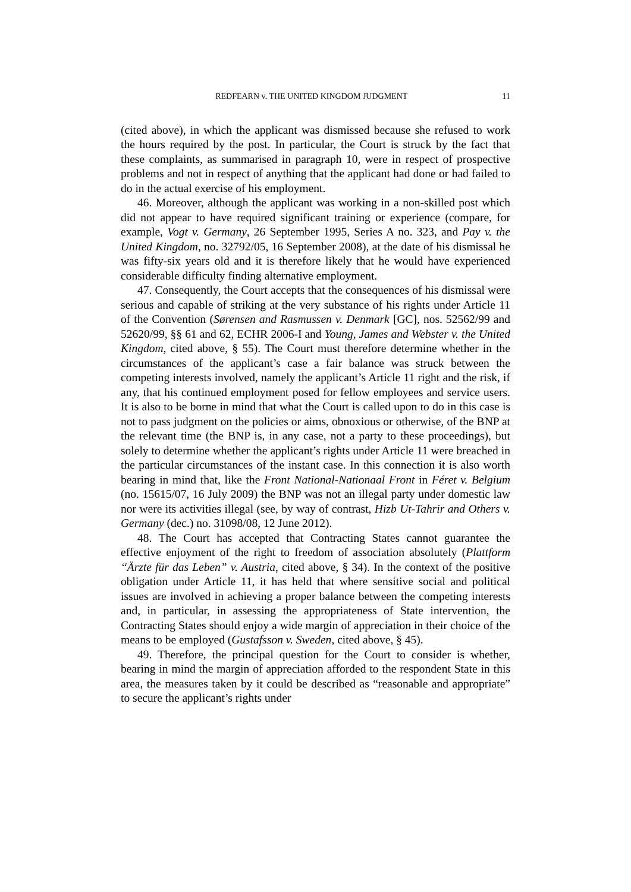REDFEARN v. THE UNITED KINGDOM JUDGMENT 11
(cited above), in which the applicant was dismissed because she refused to work the hours required by the post. In particular, the Court is struck by the fact that these complaints, as summarised in paragraph 10, were in respect of prospective problems and not in respect of anything that the applicant had done or had failed to do in the actual exercise of his employment.
46. Moreover, although the applicant was working in a non-skilled post which did not appear to have required significant training or experience (compare, for example, Vogt v. Germany, 26 September 1995, Series A no. 323, and Pay v. the United Kingdom, no. 32792/05, 16 September 2008), at the date of his dismissal he was fifty-six years old and it is therefore likely that he would have experienced considerable difficulty finding alternative employment.
47. Consequently, the Court accepts that the consequences of his dismissal were serious and capable of striking at the very substance of his rights under Article 11 of the Convention (Sørensen and Rasmussen v. Denmark [GC], nos. 52562/99 and 52620/99, §§ 61 and 62, ECHR 2006-I and Young, James and Webster v. the United Kingdom, cited above, § 55). The Court must therefore determine whether in the circumstances of the applicant’s case a fair balance was struck between the competing interests involved, namely the applicant’s Article 11 right and the risk, if any, that his continued employment posed for fellow employees and service users. It is also to be borne in mind that what the Court is called upon to do in this case is not to pass judgment on the policies or aims, obnoxious or otherwise, of the BNP at the relevant time (the BNP is, in any case, not a party to these proceedings), but solely to determine whether the applicant’s rights under Article 11 were breached in the particular circumstances of the instant case. In this connection it is also worth bearing in mind that, like the Front National-Nationaal Front in Féret v. Belgium (no. 15615/07, 16 July 2009) the BNP was not an illegal party under domestic law nor were its activities illegal (see, by way of contrast, Hizb Ut-Tahrir and Others v. Germany (dec.) no. 31098/08, 12 June 2012).
48. The Court has accepted that Contracting States cannot guarantee the effective enjoyment of the right to freedom of association absolutely (Plattform “Ärzte für das Leben” v. Austria, cited above, § 34). In the context of the positive obligation under Article 11, it has held that where sensitive social and political issues are involved in achieving a proper balance between the competing interests and, in particular, in assessing the appropriateness of State intervention, the Contracting States should enjoy a wide margin of appreciation in their choice of the means to be employed (Gustafsson v. Sweden, cited above, § 45).
49. Therefore, the principal question for the Court to consider is whether, bearing in mind the margin of appreciation afforded to the respondent State in this area, the measures taken by it could be described as “reasonable and appropriate” to secure the applicant’s rights under